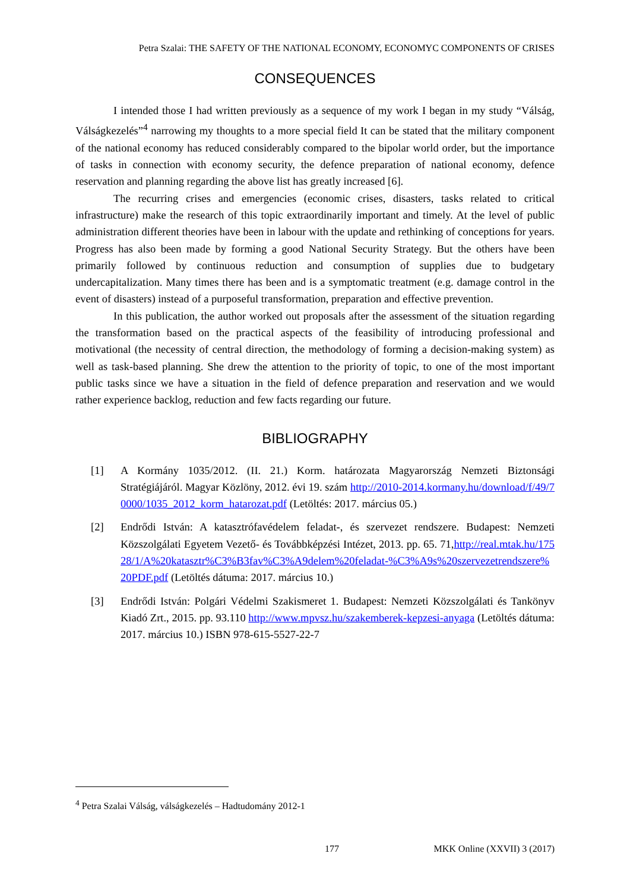Petra Szalai: THE SAFETY OF THE NATIONAL ECONOMY, ECONOMYC COMPONENTS OF CRISES
CONSEQUENCES
I intended those I had written previously as a sequence of my work I began in my study “Válság, Válságkezelés”<sup>4</sup> narrowing my thoughts to a more special field It can be stated that the military component of the national economy has reduced considerably compared to the bipolar world order, but the importance of tasks in connection with economy security, the defence preparation of national economy, defence reservation and planning regarding the above list has greatly increased [6].
The recurring crises and emergencies (economic crises, disasters, tasks related to critical infrastructure) make the research of this topic extraordinarily important and timely. At the level of public administration different theories have been in labour with the update and rethinking of conceptions for years. Progress has also been made by forming a good National Security Strategy. But the others have been primarily followed by continuous reduction and consumption of supplies due to budgetary undercapitalization. Many times there has been and is a symptomatic treatment (e.g. damage control in the event of disasters) instead of a purposeful transformation, preparation and effective prevention.
In this publication, the author worked out proposals after the assessment of the situation regarding the transformation based on the practical aspects of the feasibility of introducing professional and motivational (the necessity of central direction, the methodology of forming a decision-making system) as well as task-based planning. She drew the attention to the priority of topic, to one of the most important public tasks since we have a situation in the field of defence preparation and reservation and we would rather experience backlog, reduction and few facts regarding our future.
BIBLIOGRAPHY
[1] A Kormány 1035/2012. (II. 21.) Korm. határozata Magyarország Nemzeti Biztonsági Stratégiájáról. Magyar Közlöny, 2012. évi 19. szám http://2010-2014.kormany.hu/download/f/49/70000/1035_2012_korm_hatarozat.pdf (Letöltés: 2017. március 05.)
[2] Endrődi István: A katasztrófavédelem feladat-, és szervezet rendszere. Budapest: Nemzeti Közszolgálati Egyetem Vezető- és Továbbképzési Intézet, 2013. pp. 65. 71,http://real.mtak.hu/17528/1/A%20katasztr%C3%B3fav%C3%A9delem%20feladat-%C3%A9s%20szervezetrendszere%20PDF.pdf (Letöltés dátuma: 2017. március 10.)
[3] Endrődi István: Polgári Védelmi Szakismeret 1. Budapest: Nemzeti Közszolgálati és Tankönyv Kiadó Zrt., 2015. pp. 93.110 http://www.mpvsz.hu/szakemberek-kepzesi-anyaga (Letöltés dátuma: 2017. március 10.) ISBN 978-615-5527-22-7
<sup>4</sup> Petra Szalai Válság, válságkezelés – Hadtudomány 2012-1
177 MKK Online (XXVII) 3 (2017)